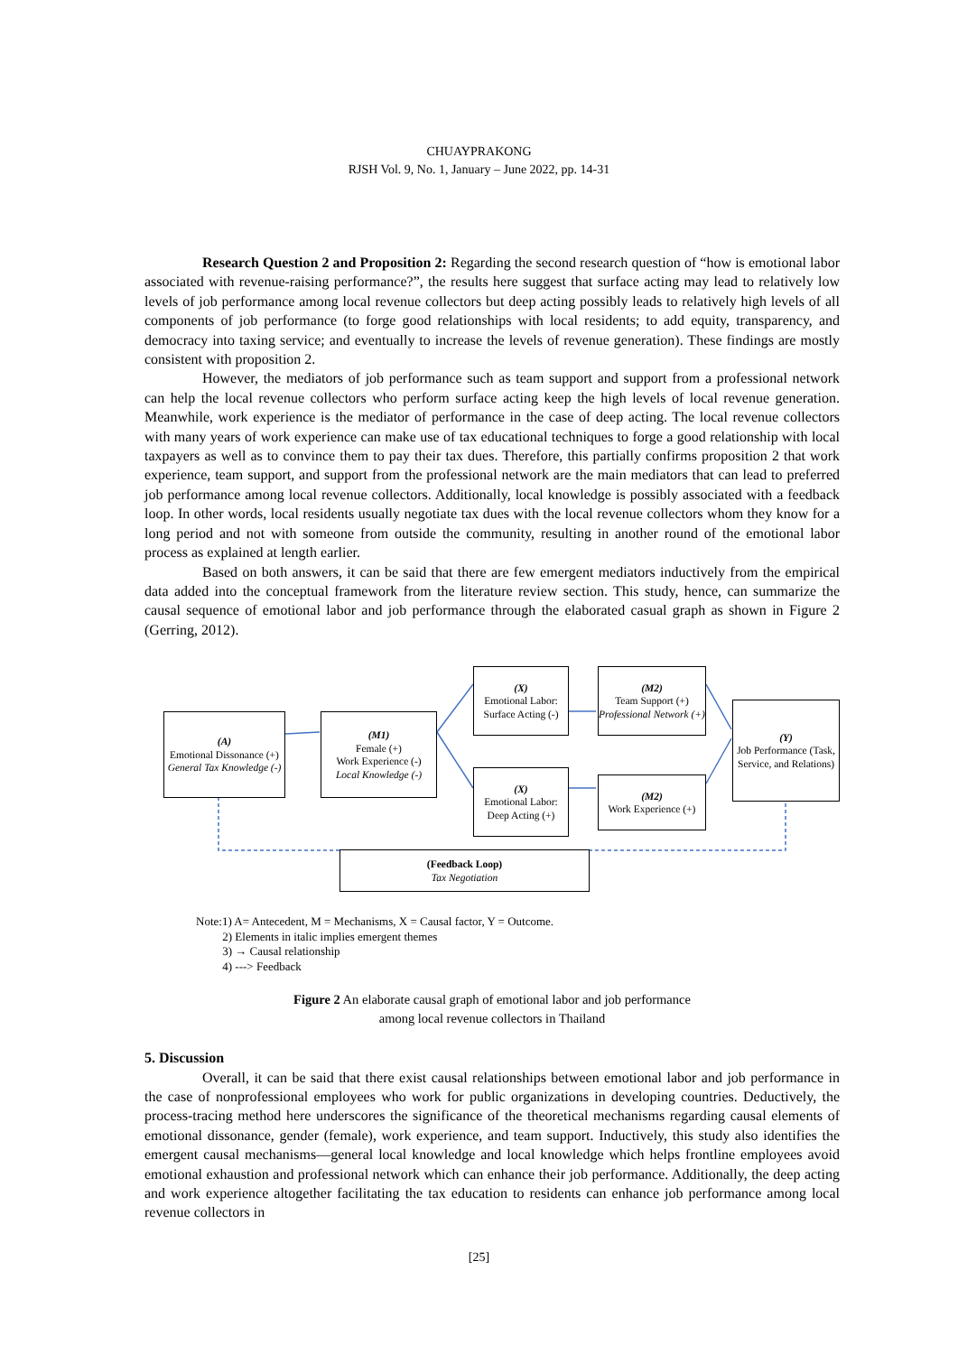CHUAYPRAKONG
RJSH Vol. 9, No. 1, January – June 2022, pp. 14-31
Research Question 2 and Proposition 2: Regarding the second research question of “how is emotional labor associated with revenue-raising performance?”, the results here suggest that surface acting may lead to relatively low levels of job performance among local revenue collectors but deep acting possibly leads to relatively high levels of all components of job performance (to forge good relationships with local residents; to add equity, transparency, and democracy into taxing service; and eventually to increase the levels of revenue generation). These findings are mostly consistent with proposition 2.
However, the mediators of job performance such as team support and support from a professional network can help the local revenue collectors who perform surface acting keep the high levels of local revenue generation. Meanwhile, work experience is the mediator of performance in the case of deep acting. The local revenue collectors with many years of work experience can make use of tax educational techniques to forge a good relationship with local taxpayers as well as to convince them to pay their tax dues. Therefore, this partially confirms proposition 2 that work experience, team support, and support from the professional network are the main mediators that can lead to preferred job performance among local revenue collectors. Additionally, local knowledge is possibly associated with a feedback loop. In other words, local residents usually negotiate tax dues with the local revenue collectors whom they know for a long period and not with someone from outside the community, resulting in another round of the emotional labor process as explained at length earlier.
Based on both answers, it can be said that there are few emergent mediators inductively from the empirical data added into the conceptual framework from the literature review section. This study, hence, can summarize the causal sequence of emotional labor and job performance through the elaborated casual graph as shown in Figure 2 (Gerring, 2012).
(A)
Emotional Dissonance (+)
General Tax Knowledge (-)
(M1)
Female (+)
Work Experience (-)
Local Knowledge (-)
(X)
Emotional Labor: Surface Acting (-)
(X)
Emotional Labor:
Deep Acting (+)
(M2)
Team Support (+)
Professional Network (+)
(M2)
Work Experience (+)
(Y)
Job Performance (Task, Service, and Relations)
(Feedback Loop)
Tax Negotiation
Note:1) A= Antecedent, M = Mechanisms, X = Causal factor, Y = Outcome.
2) Elements in italic implies emergent themes
3) → Causal relationship
4) ---> Feedback
Figure 2 An elaborate causal graph of emotional labor and job performance
among local revenue collectors in Thailand
5. Discussion
Overall, it can be said that there exist causal relationships between emotional labor and job performance in the case of nonprofessional employees who work for public organizations in developing countries. Deductively, the process-tracing method here underscores the significance of the theoretical mechanisms regarding causal elements of emotional dissonance, gender (female), work experience, and team support. Inductively, this study also identifies the emergent causal mechanisms—general local knowledge and local knowledge which helps frontline employees avoid emotional exhaustion and professional network which can enhance their job performance. Additionally, the deep acting and work experience altogether facilitating the tax education to residents can enhance job performance among local revenue collectors in
[25]